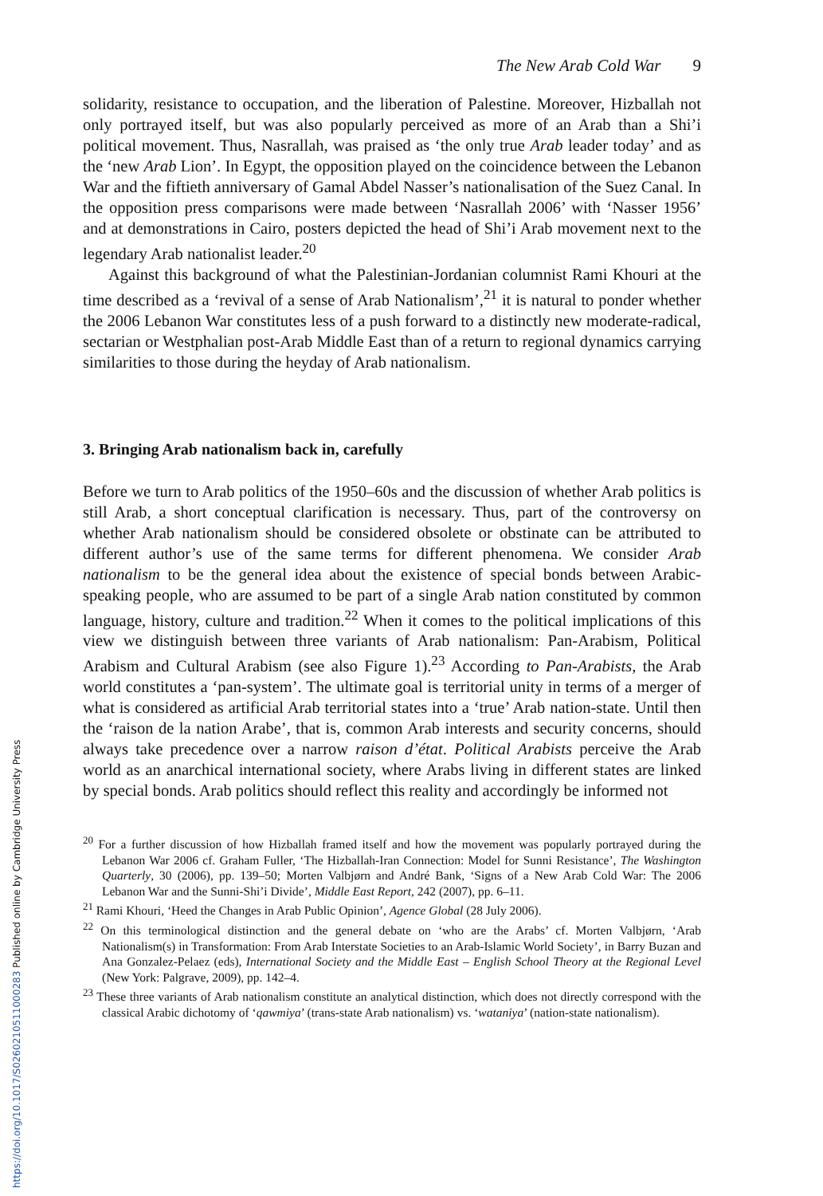The New Arab Cold War 9
solidarity, resistance to occupation, and the liberation of Palestine. Moreover, Hizballah not only portrayed itself, but was also popularly perceived as more of an Arab than a Shi’i political movement. Thus, Nasrallah, was praised as ‘the only true Arab leader today’ and as the ‘new Arab Lion’. In Egypt, the opposition played on the coincidence between the Lebanon War and the fiftieth anniversary of Gamal Abdel Nasser’s nationalisation of the Suez Canal. In the opposition press comparisons were made between ‘Nasrallah 2006’ with ‘Nasser 1956’ and at demonstrations in Cairo, posters depicted the head of Shi’i Arab movement next to the legendary Arab nationalist leader.<sup>20</sup>
Against this background of what the Palestinian-Jordanian columnist Rami Khouri at the time described as a ‘revival of a sense of Arab Nationalism’,<sup>21</sup> it is natural to ponder whether the 2006 Lebanon War constitutes less of a push forward to a distinctly new moderate-radical, sectarian or Westphalian post-Arab Middle East than of a return to regional dynamics carrying similarities to those during the heyday of Arab nationalism.
3. Bringing Arab nationalism back in, carefully
Before we turn to Arab politics of the 1950–60s and the discussion of whether Arab politics is still Arab, a short conceptual clarification is necessary. Thus, part of the controversy on whether Arab nationalism should be considered obsolete or obstinate can be attributed to different author’s use of the same terms for different phenomena. We consider Arab nationalism to be the general idea about the existence of special bonds between Arabic-speaking people, who are assumed to be part of a single Arab nation constituted by common language, history, culture and tradition.<sup>22</sup> When it comes to the political implications of this view we distinguish between three variants of Arab nationalism: Pan-Arabism, Political Arabism and Cultural Arabism (see also Figure 1).<sup>23</sup> According to Pan-Arabists, the Arab world constitutes a ‘pan-system’. The ultimate goal is territorial unity in terms of a merger of what is considered as artificial Arab territorial states into a ‘true’ Arab nation-state. Until then the ‘raison de la nation Arabe’, that is, common Arab interests and security concerns, should always take precedence over a narrow raison d’état. Political Arabists perceive the Arab world as an anarchical international society, where Arabs living in different states are linked by special bonds. Arab politics should reflect this reality and accordingly be informed not
<sup>20</sup> For a further discussion of how Hizballah framed itself and how the movement was popularly portrayed during the Lebanon War 2006 cf. Graham Fuller, ‘The Hizballah-Iran Connection: Model for Sunni Resistance’, The Washington Quarterly, 30 (2006), pp. 139–50; Morten Valbjørn and André Bank, ‘Signs of a New Arab Cold War: The 2006 Lebanon War and the Sunni-Shi’i Divide’, Middle East Report, 242 (2007), pp. 6–11.
<sup>21</sup> Rami Khouri, ‘Heed the Changes in Arab Public Opinion’, Agence Global (28 July 2006).
<sup>22</sup> On this terminological distinction and the general debate on ‘who are the Arabs’ cf. Morten Valbjørn, ‘Arab Nationalism(s) in Transformation: From Arab Interstate Societies to an Arab-Islamic World Society’, in Barry Buzan and Ana Gonzalez-Pelaez (eds), International Society and the Middle East – English School Theory at the Regional Level (New York: Palgrave, 2009), pp. 142–4.
<sup>23</sup> These three variants of Arab nationalism constitute an analytical distinction, which does not directly correspond with the classical Arabic dichotomy of ‘qawmiya’ (trans-state Arab nationalism) vs. ‘wataniya’ (nation-state nationalism).
https://doi.org/10.1017/S0260210511000283 Published online by Cambridge University Press